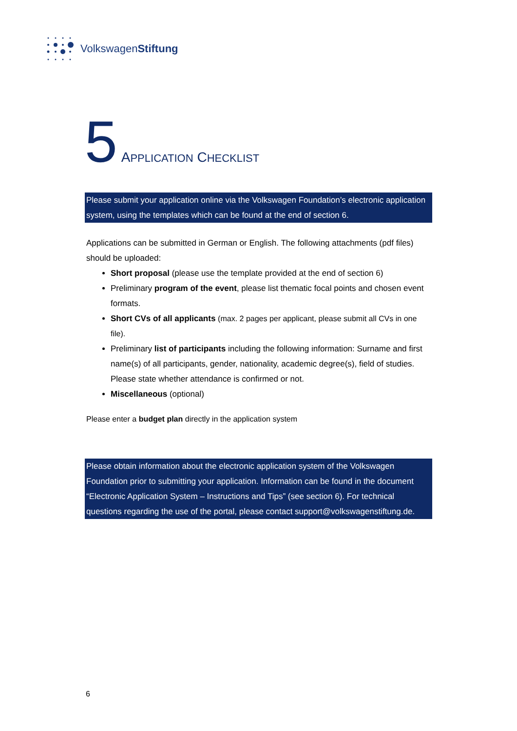VolkswagenStiftung
5 APPLICATION CHECKLIST
Please submit your application online via the Volkswagen Foundation’s electronic application system, using the templates which can be found at the end of section 6.
Applications can be submitted in German or English. The following attachments (pdf files) should be uploaded:
Short proposal (please use the template provided at the end of section 6)
Preliminary program of the event, please list thematic focal points and chosen event formats.
Short CVs of all applicants (max. 2 pages per applicant, please submit all CVs in one file).
Preliminary list of participants including the following information: Surname and first name(s) of all participants, gender, nationality, academic degree(s), field of studies. Please state whether attendance is confirmed or not.
Miscellaneous (optional)
Please enter a budget plan directly in the application system
Please obtain information about the electronic application system of the Volkswagen Foundation prior to submitting your application. Information can be found in the document “Electronic Application System – Instructions and Tips” (see section 6). For technical questions regarding the use of the portal, please contact support@volkswagenstiftung.de.
6